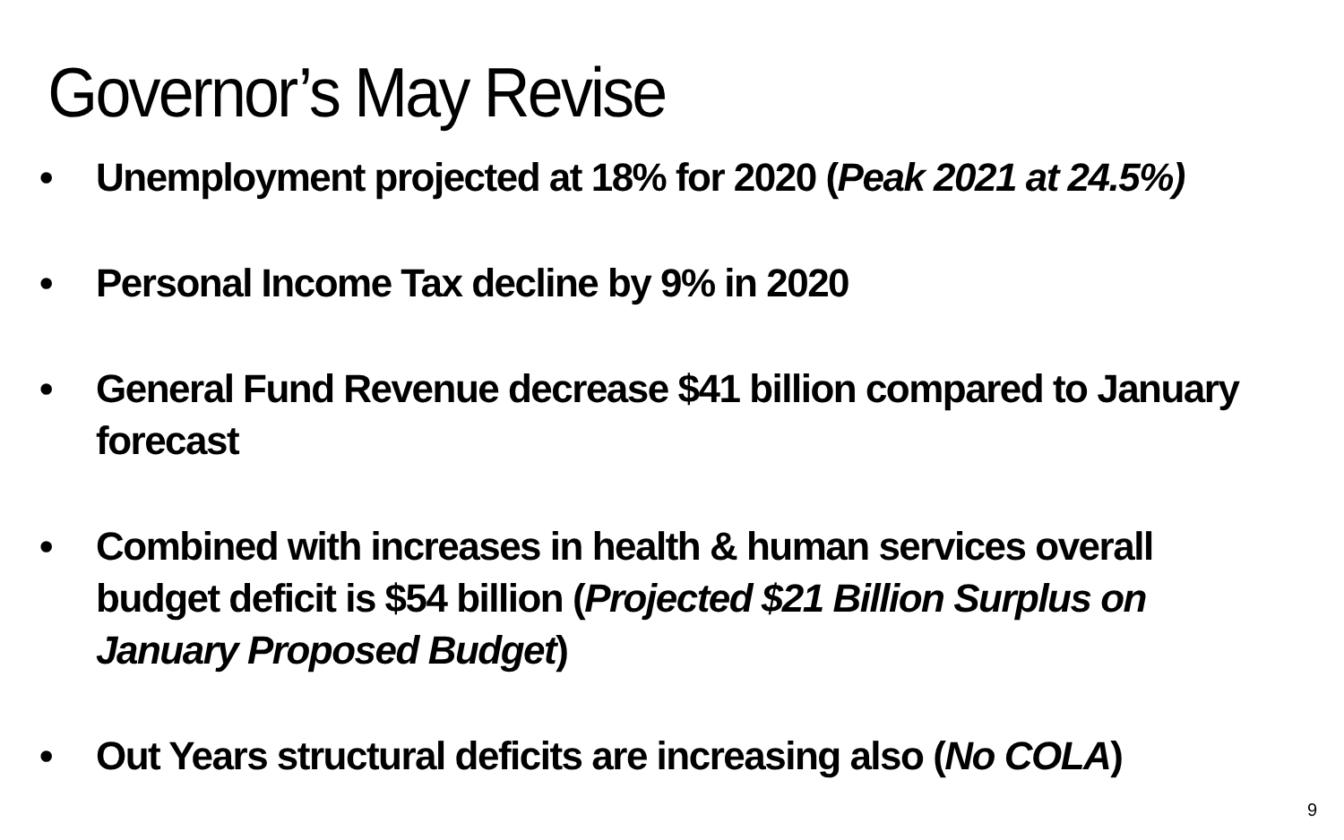Governor’s May Revise
• Unemployment projected at 18% for 2020 (Peak 2021 at 24.5%)
• Personal Income Tax decline by 9% in 2020
• General Fund Revenue decrease $41 billion compared to January forecast
• Combined with increases in health & human services overall budget deficit is $54 billion (Projected $21 Billion Surplus on January Proposed Budget)
• Out Years structural deficits are increasing also (No COLA)
9